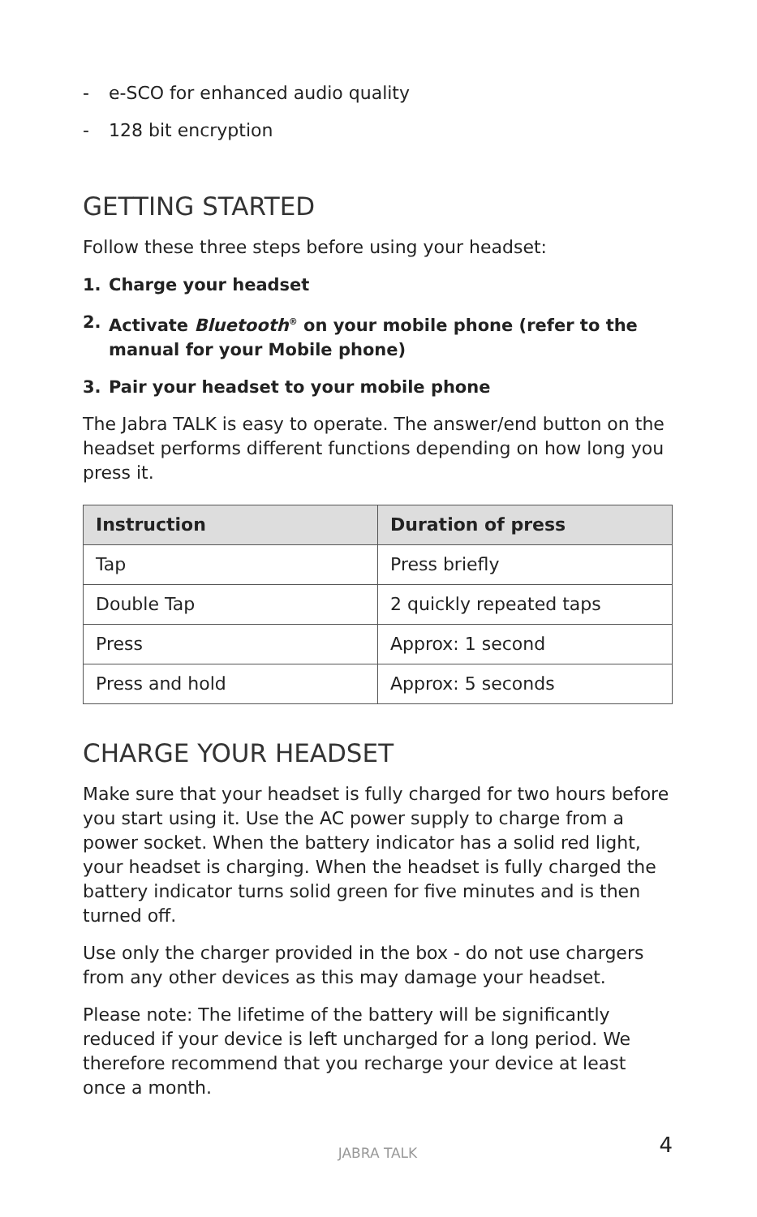- e-SCO for enhanced audio quality
- 128 bit encryption
GETTING STARTED
Follow these three steps before using your headset:
1. Charge your headset
2. Activate Bluetooth<sup>®</sup> on your mobile phone (refer to the manual for your Mobile phone)
3. Pair your headset to your mobile phone
The Jabra TALK is easy to operate. The answer/end button on the headset performs different functions depending on how long you press it.
| Instruction | Duration of press |
| --- | --- |
| Tap | Press briefly |
| Double Tap | 2 quickly repeated taps |
| Press | Approx: 1 second |
| Press and hold | Approx: 5 seconds |
CHARGE YOUR HEADSET
Make sure that your headset is fully charged for two hours before you start using it. Use the AC power supply to charge from a power socket. When the battery indicator has a solid red light, your headset is charging. When the headset is fully charged the battery indicator turns solid green for five minutes and is then turned off.
Use only the charger provided in the box - do not use chargers from any other devices as this may damage your headset.
Please note: The lifetime of the battery will be significantly reduced if your device is left uncharged for a long period. We therefore recommend that you recharge your device at least once a month.
JABRA TALK 4